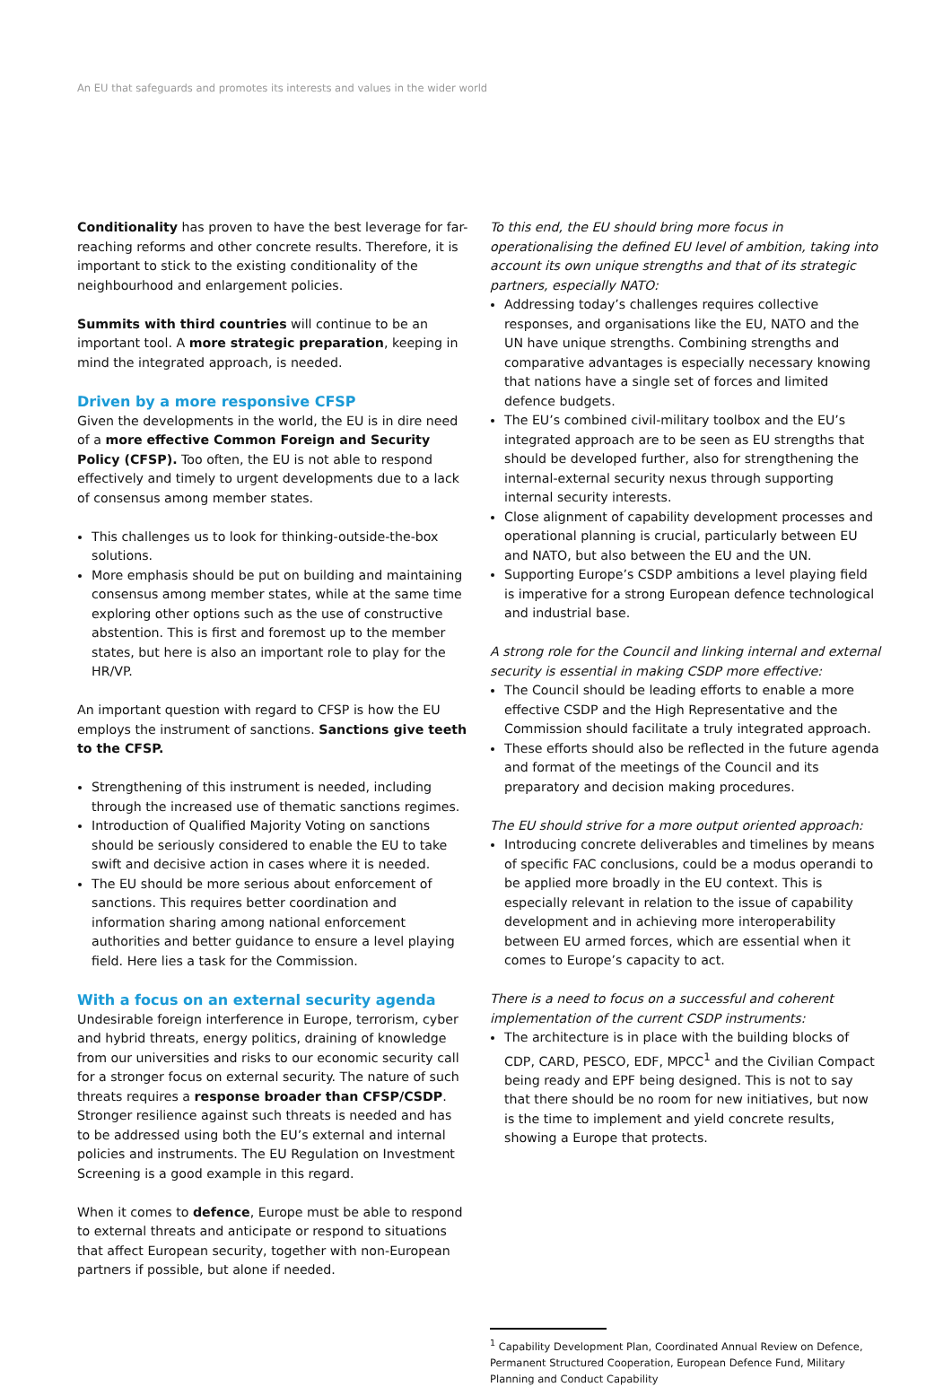An EU that safeguards and promotes its interests and values in the wider world
Conditionality has proven to have the best leverage for far-reaching reforms and other concrete results. Therefore, it is important to stick to the existing conditionality of the neighbourhood and enlargement policies.
Summits with third countries will continue to be an important tool. A more strategic preparation, keeping in mind the integrated approach, is needed.
Driven by a more responsive CFSP
Given the developments in the world, the EU is in dire need of a more effective Common Foreign and Security Policy (CFSP). Too often, the EU is not able to respond effectively and timely to urgent developments due to a lack of consensus among member states.
This challenges us to look for thinking-outside-the-box solutions.
More emphasis should be put on building and maintaining consensus among member states, while at the same time exploring other options such as the use of constructive abstention. This is first and foremost up to the member states, but here is also an important role to play for the HR/VP.
An important question with regard to CFSP is how the EU employs the instrument of sanctions. Sanctions give teeth to the CFSP.
Strengthening of this instrument is needed, including through the increased use of thematic sanctions regimes.
Introduction of Qualified Majority Voting on sanctions should be seriously considered to enable the EU to take swift and decisive action in cases where it is needed.
The EU should be more serious about enforcement of sanctions. This requires better coordination and information sharing among national enforcement authorities and better guidance to ensure a level playing field. Here lies a task for the Commission.
With a focus on an external security agenda
Undesirable foreign interference in Europe, terrorism, cyber and hybrid threats, energy politics, draining of knowledge from our universities and risks to our economic security call for a stronger focus on external security. The nature of such threats requires a response broader than CFSP/CSDP. Stronger resilience against such threats is needed and has to be addressed using both the EU’s external and internal policies and instruments. The EU Regulation on Investment Screening is a good example in this regard.
When it comes to defence, Europe must be able to respond to external threats and anticipate or respond to situations that affect European security, together with non-European partners if possible, but alone if needed.
To this end, the EU should bring more focus in operationalising the defined EU level of ambition, taking into account its own unique strengths and that of its strategic partners, especially NATO:
Addressing today’s challenges requires collective responses, and organisations like the EU, NATO and the UN have unique strengths. Combining strengths and comparative advantages is especially necessary knowing that nations have a single set of forces and limited defence budgets.
The EU’s combined civil-military toolbox and the EU’s integrated approach are to be seen as EU strengths that should be developed further, also for strengthening the internal-external security nexus through supporting internal security interests.
Close alignment of capability development processes and operational planning is crucial, particularly between EU and NATO, but also between the EU and the UN.
Supporting Europe’s CSDP ambitions a level playing field is imperative for a strong European defence technological and industrial base.
A strong role for the Council and linking internal and external security is essential in making CSDP more effective:
The Council should be leading efforts to enable a more effective CSDP and the High Representative and the Commission should facilitate a truly integrated approach.
These efforts should also be reflected in the future agenda and format of the meetings of the Council and its preparatory and decision making procedures.
The EU should strive for a more output oriented approach:
Introducing concrete deliverables and timelines by means of specific FAC conclusions, could be a modus operandi to be applied more broadly in the EU context. This is especially relevant in relation to the issue of capability development and in achieving more interoperability between EU armed forces, which are essential when it comes to Europe’s capacity to act.
There is a need to focus on a successful and coherent implementation of the current CSDP instruments:
The architecture is in place with the building blocks of CDP, CARD, PESCO, EDF, MPCC<sup>1</sup> and the Civilian Compact being ready and EPF being designed. This is not to say that there should be no room for new initiatives, but now is the time to implement and yield concrete results, showing a Europe that protects.
<sup>1</sup> Capability Development Plan, Coordinated Annual Review on Defence, Permanent Structured Cooperation, European Defence Fund, Military Planning and Conduct Capability